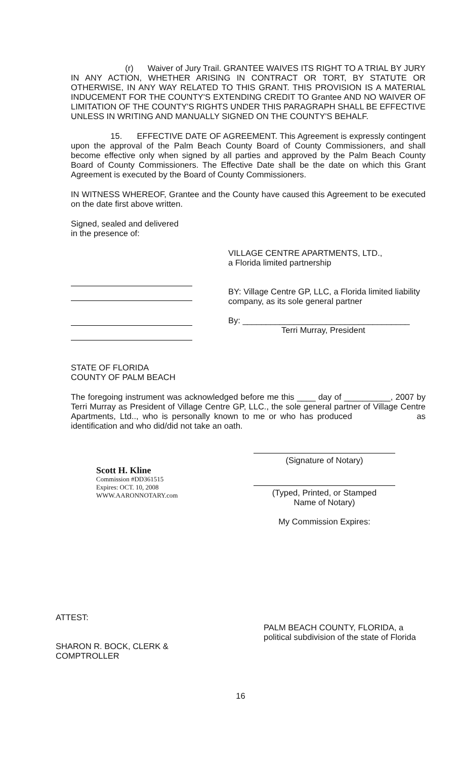(r) Waiver of Jury Trail. GRANTEE WAIVES ITS RIGHT TO A TRIAL BY JURY IN ANY ACTION, WHETHER ARISING IN CONTRACT OR TORT, BY STATUTE OR OTHERWISE, IN ANY WAY RELATED TO THIS GRANT. THIS PROVISION IS A MATERIAL INDUCEMENT FOR THE COUNTY'S EXTENDING CREDIT TO Grantee AND NO WAIVER OF LIMITATION OF THE COUNTY'S RIGHTS UNDER THIS PARAGRAPH SHALL BE EFFECTIVE UNLESS IN WRITING AND MANUALLY SIGNED ON THE COUNTY'S BEHALF.
15. EFFECTIVE DATE OF AGREEMENT. This Agreement is expressly contingent upon the approval of the Palm Beach County Board of County Commissioners, and shall become effective only when signed by all parties and approved by the Palm Beach County Board of County Commissioners. The Effective Date shall be the date on which this Grant Agreement is executed by the Board of County Commissioners.
IN WITNESS WHEREOF, Grantee and the County have caused this Agreement to be executed on the date first above written.
Signed, sealed and delivered
in the presence of:
VILLAGE CENTRE APARTMENTS, LTD.,
a Florida limited partnership
BY: Village Centre GP, LLC, a Florida limited liability company, as its sole general partner
By: ____________________________________
Terri Murray, President
STATE OF FLORIDA
COUNTY OF PALM BEACH
The foregoing instrument was acknowledged before me this ____ day of __________, 2007 by Terri Murray as President of Village Centre GP, LLC., the sole general partner of Village Centre Apartments, Ltd.., who is personally known to me or who has produced as identification and who did/did not take an oath.
Scott H. Kline
Commission #DD361515
Expires: OCT. 10, 2008
WWW.AARONNOTARY.com
(Signature of Notary)
(Typed, Printed, or Stamped
Name of Notary)
My Commission Expires:
ATTEST:
SHARON R. BOCK, CLERK & COMPTROLLER
PALM BEACH COUNTY, FLORIDA, a political subdivision of the state of Florida
16